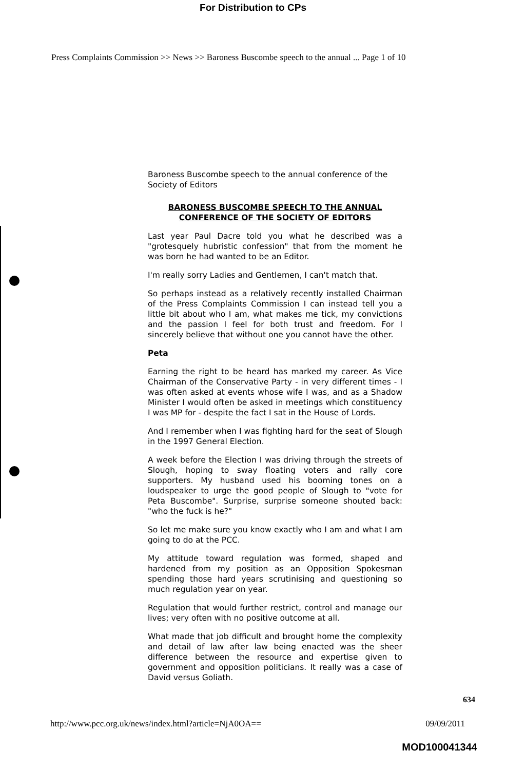For Distribution to CPs
Press Complaints Commission >> News >> Baroness Buscombe speech to the annual ... Page 1 of 10
Baroness Buscombe speech to the annual conference of the Society of Editors
BARONESS BUSCOMBE SPEECH TO THE ANNUAL
CONFERENCE OF THE SOCIETY OF EDITORS
Last year Paul Dacre told you what he described was a "grotesquely hubristic confession" that from the moment he was born he had wanted to be an Editor.
I'm really sorry Ladies and Gentlemen, I can't match that.
So perhaps instead as a relatively recently installed Chairman of the Press Complaints Commission I can instead tell you a little bit about who I am, what makes me tick, my convictions and the passion I feel for both trust and freedom. For I sincerely believe that without one you cannot have the other.
Peta
Earning the right to be heard has marked my career. As Vice Chairman of the Conservative Party - in very different times - I was often asked at events whose wife I was, and as a Shadow Minister I would often be asked in meetings which constituency I was MP for - despite the fact I sat in the House of Lords.
And I remember when I was fighting hard for the seat of Slough in the 1997 General Election.
A week before the Election I was driving through the streets of Slough, hoping to sway floating voters and rally core supporters. My husband used his booming tones on a loudspeaker to urge the good people of Slough to "vote for Peta Buscombe". Surprise, surprise someone shouted back: "who the fuck is he?"
So let me make sure you know exactly who I am and what I am going to do at the PCC.
My attitude toward regulation was formed, shaped and hardened from my position as an Opposition Spokesman spending those hard years scrutinising and questioning so much regulation year on year.
Regulation that would further restrict, control and manage our lives; very often with no positive outcome at all.
What made that job difficult and brought home the complexity and detail of law after law being enacted was the sheer difference between the resource and expertise given to government and opposition politicians. It really was a case of David versus Goliath.
634
http://www.pcc.org.uk/news/index.html?article=NjA0OA== 09/09/2011
MOD100041344